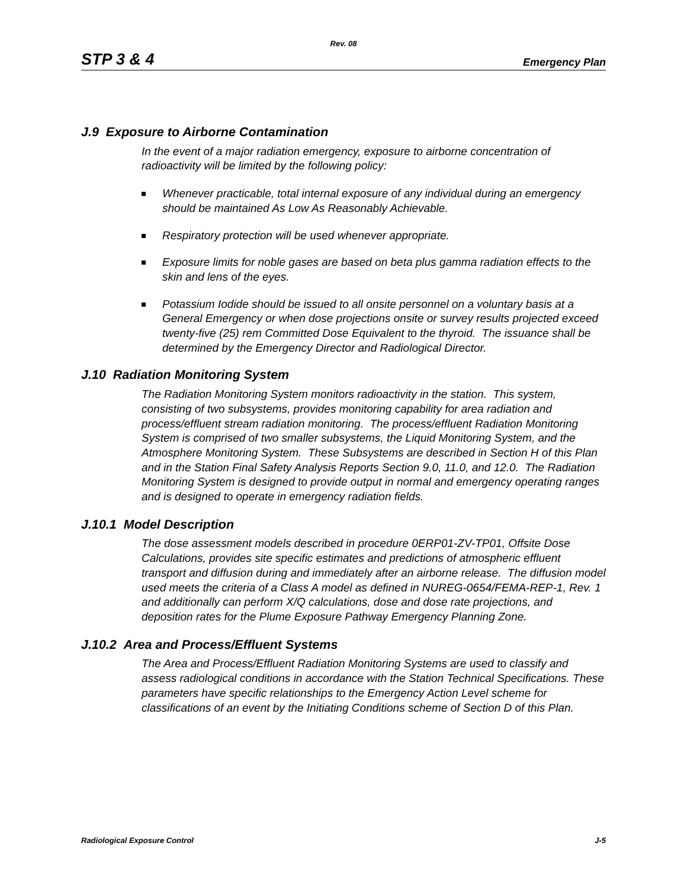Rev. 08
STP 3 & 4 Emergency Plan
J.9 Exposure to Airborne Contamination
In the event of a major radiation emergency, exposure to airborne concentration of radioactivity will be limited by the following policy:
Whenever practicable, total internal exposure of any individual during an emergency should be maintained As Low As Reasonably Achievable.
Respiratory protection will be used whenever appropriate.
Exposure limits for noble gases are based on beta plus gamma radiation effects to the skin and lens of the eyes.
Potassium Iodide should be issued to all onsite personnel on a voluntary basis at a General Emergency or when dose projections onsite or survey results projected exceed twenty-five (25) rem Committed Dose Equivalent to the thyroid. The issuance shall be determined by the Emergency Director and Radiological Director.
J.10 Radiation Monitoring System
The Radiation Monitoring System monitors radioactivity in the station. This system, consisting of two subsystems, provides monitoring capability for area radiation and process/effluent stream radiation monitoring. The process/effluent Radiation Monitoring System is comprised of two smaller subsystems, the Liquid Monitoring System, and the Atmosphere Monitoring System. These Subsystems are described in Section H of this Plan and in the Station Final Safety Analysis Reports Section 9.0, 11.0, and 12.0. The Radiation Monitoring System is designed to provide output in normal and emergency operating ranges and is designed to operate in emergency radiation fields.
J.10.1 Model Description
The dose assessment models described in procedure 0ERP01-ZV-TP01, Offsite Dose Calculations, provides site specific estimates and predictions of atmospheric effluent transport and diffusion during and immediately after an airborne release. The diffusion model used meets the criteria of a Class A model as defined in NUREG-0654/FEMA-REP-1, Rev. 1 and additionally can perform X/Q calculations, dose and dose rate projections, and deposition rates for the Plume Exposure Pathway Emergency Planning Zone.
J.10.2 Area and Process/Effluent Systems
The Area and Process/Effluent Radiation Monitoring Systems are used to classify and assess radiological conditions in accordance with the Station Technical Specifications. These parameters have specific relationships to the Emergency Action Level scheme for classifications of an event by the Initiating Conditions scheme of Section D of this Plan.
Radiological Exposure Control J-5